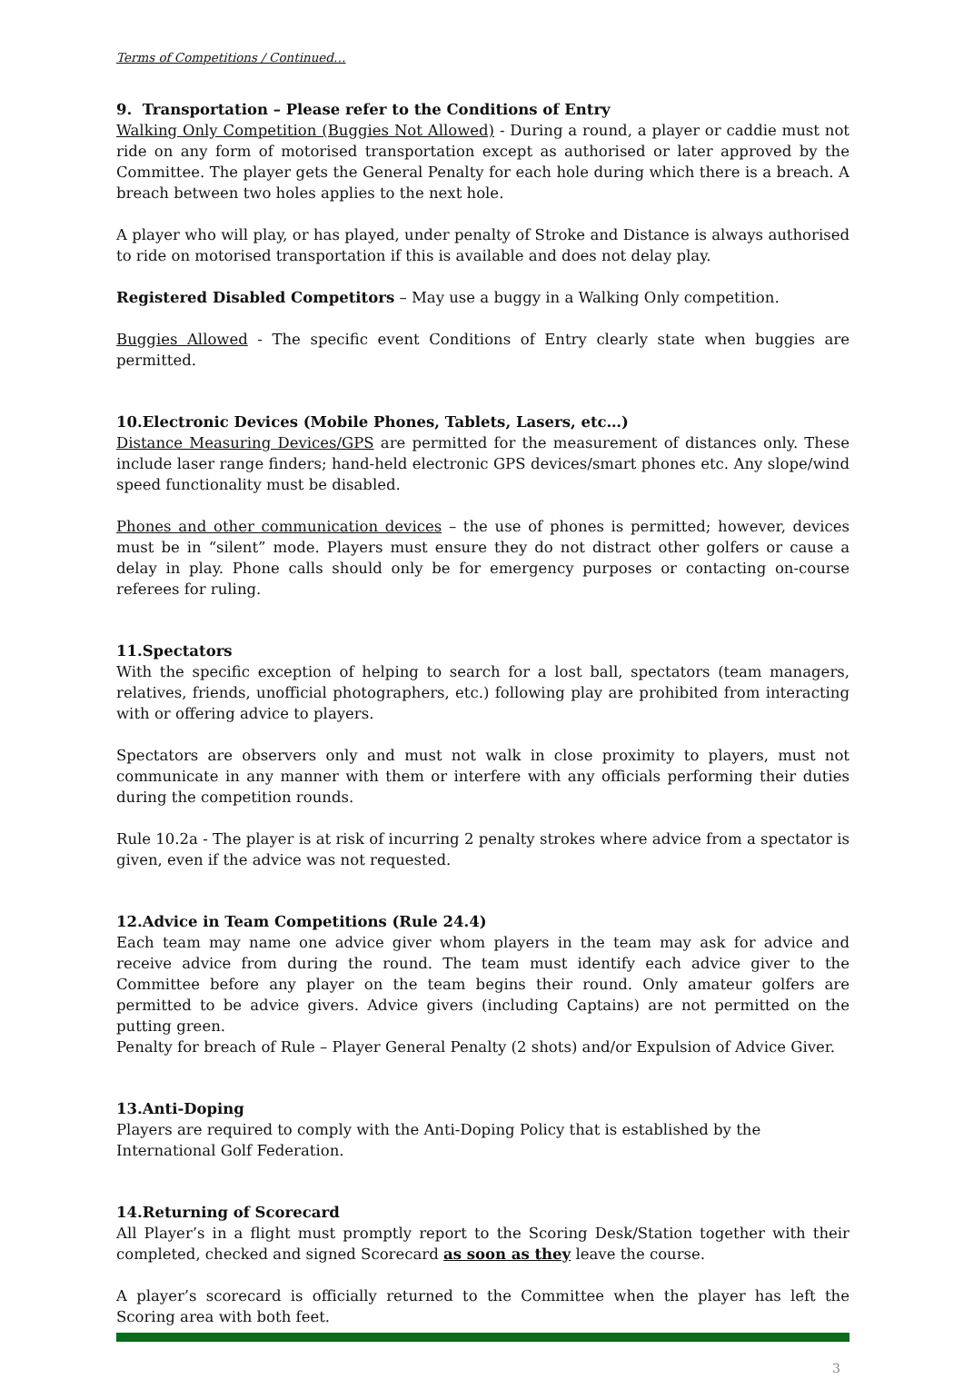Terms of Competitions / Continued…
9. Transportation – Please refer to the Conditions of Entry
Walking Only Competition (Buggies Not Allowed) - During a round, a player or caddie must not ride on any form of motorised transportation except as authorised or later approved by the Committee. The player gets the General Penalty for each hole during which there is a breach. A breach between two holes applies to the next hole.
A player who will play, or has played, under penalty of Stroke and Distance is always authorised to ride on motorised transportation if this is available and does not delay play.
Registered Disabled Competitors – May use a buggy in a Walking Only competition.
Buggies Allowed - The specific event Conditions of Entry clearly state when buggies are permitted.
10.Electronic Devices (Mobile Phones, Tablets, Lasers, etc…)
Distance Measuring Devices/GPS are permitted for the measurement of distances only. These include laser range finders; hand-held electronic GPS devices/smart phones etc. Any slope/wind speed functionality must be disabled.
Phones and other communication devices – the use of phones is permitted; however, devices must be in “silent” mode. Players must ensure they do not distract other golfers or cause a delay in play. Phone calls should only be for emergency purposes or contacting on-course referees for ruling.
11.Spectators
With the specific exception of helping to search for a lost ball, spectators (team managers, relatives, friends, unofficial photographers, etc.) following play are prohibited from interacting with or offering advice to players.
Spectators are observers only and must not walk in close proximity to players, must not communicate in any manner with them or interfere with any officials performing their duties during the competition rounds.
Rule 10.2a - The player is at risk of incurring 2 penalty strokes where advice from a spectator is given, even if the advice was not requested.
12.Advice in Team Competitions (Rule 24.4)
Each team may name one advice giver whom players in the team may ask for advice and receive advice from during the round. The team must identify each advice giver to the Committee before any player on the team begins their round. Only amateur golfers are permitted to be advice givers. Advice givers (including Captains) are not permitted on the putting green.
Penalty for breach of Rule – Player General Penalty (2 shots) and/or Expulsion of Advice Giver.
13.Anti-Doping
Players are required to comply with the Anti-Doping Policy that is established by the
International Golf Federation.
14.Returning of Scorecard
All Player’s in a flight must promptly report to the Scoring Desk/Station together with their completed, checked and signed Scorecard as soon as they leave the course.
A player’s scorecard is officially returned to the Committee when the player has left the Scoring area with both feet.
3